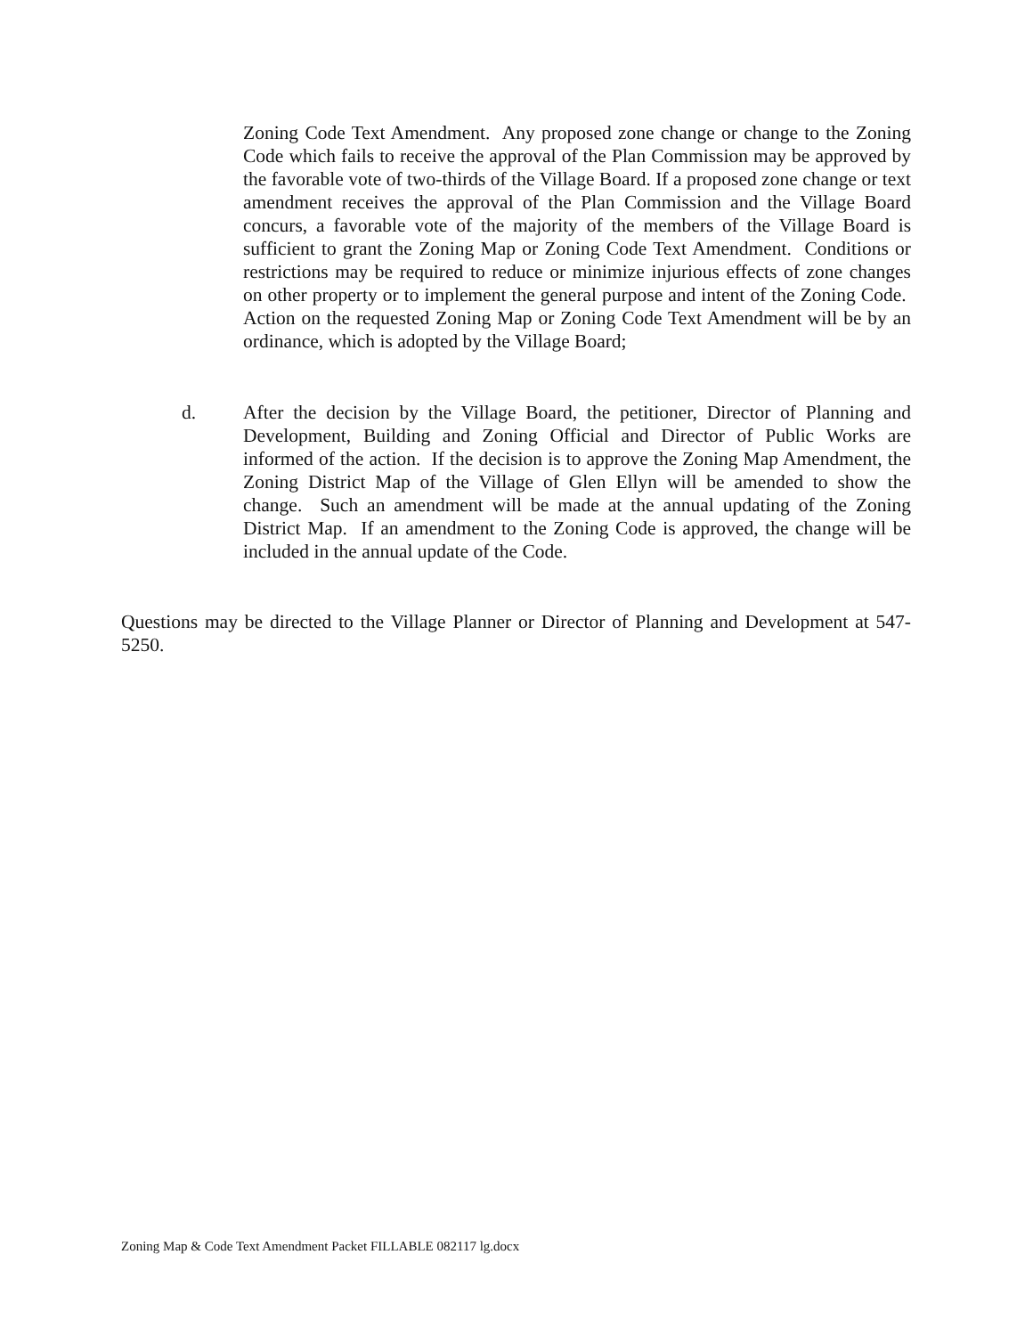Zoning Code Text Amendment. Any proposed zone change or change to the Zoning Code which fails to receive the approval of the Plan Commission may be approved by the favorable vote of two-thirds of the Village Board. If a proposed zone change or text amendment receives the approval of the Plan Commission and the Village Board concurs, a favorable vote of the majority of the members of the Village Board is sufficient to grant the Zoning Map or Zoning Code Text Amendment. Conditions or restrictions may be required to reduce or minimize injurious effects of zone changes on other property or to implement the general purpose and intent of the Zoning Code. Action on the requested Zoning Map or Zoning Code Text Amendment will be by an ordinance, which is adopted by the Village Board;
d. After the decision by the Village Board, the petitioner, Director of Planning and Development, Building and Zoning Official and Director of Public Works are informed of the action. If the decision is to approve the Zoning Map Amendment, the Zoning District Map of the Village of Glen Ellyn will be amended to show the change. Such an amendment will be made at the annual updating of the Zoning District Map. If an amendment to the Zoning Code is approved, the change will be included in the annual update of the Code.
Questions may be directed to the Village Planner or Director of Planning and Development at 547-5250.
Zoning Map & Code Text Amendment Packet FILLABLE 082117 lg.docx